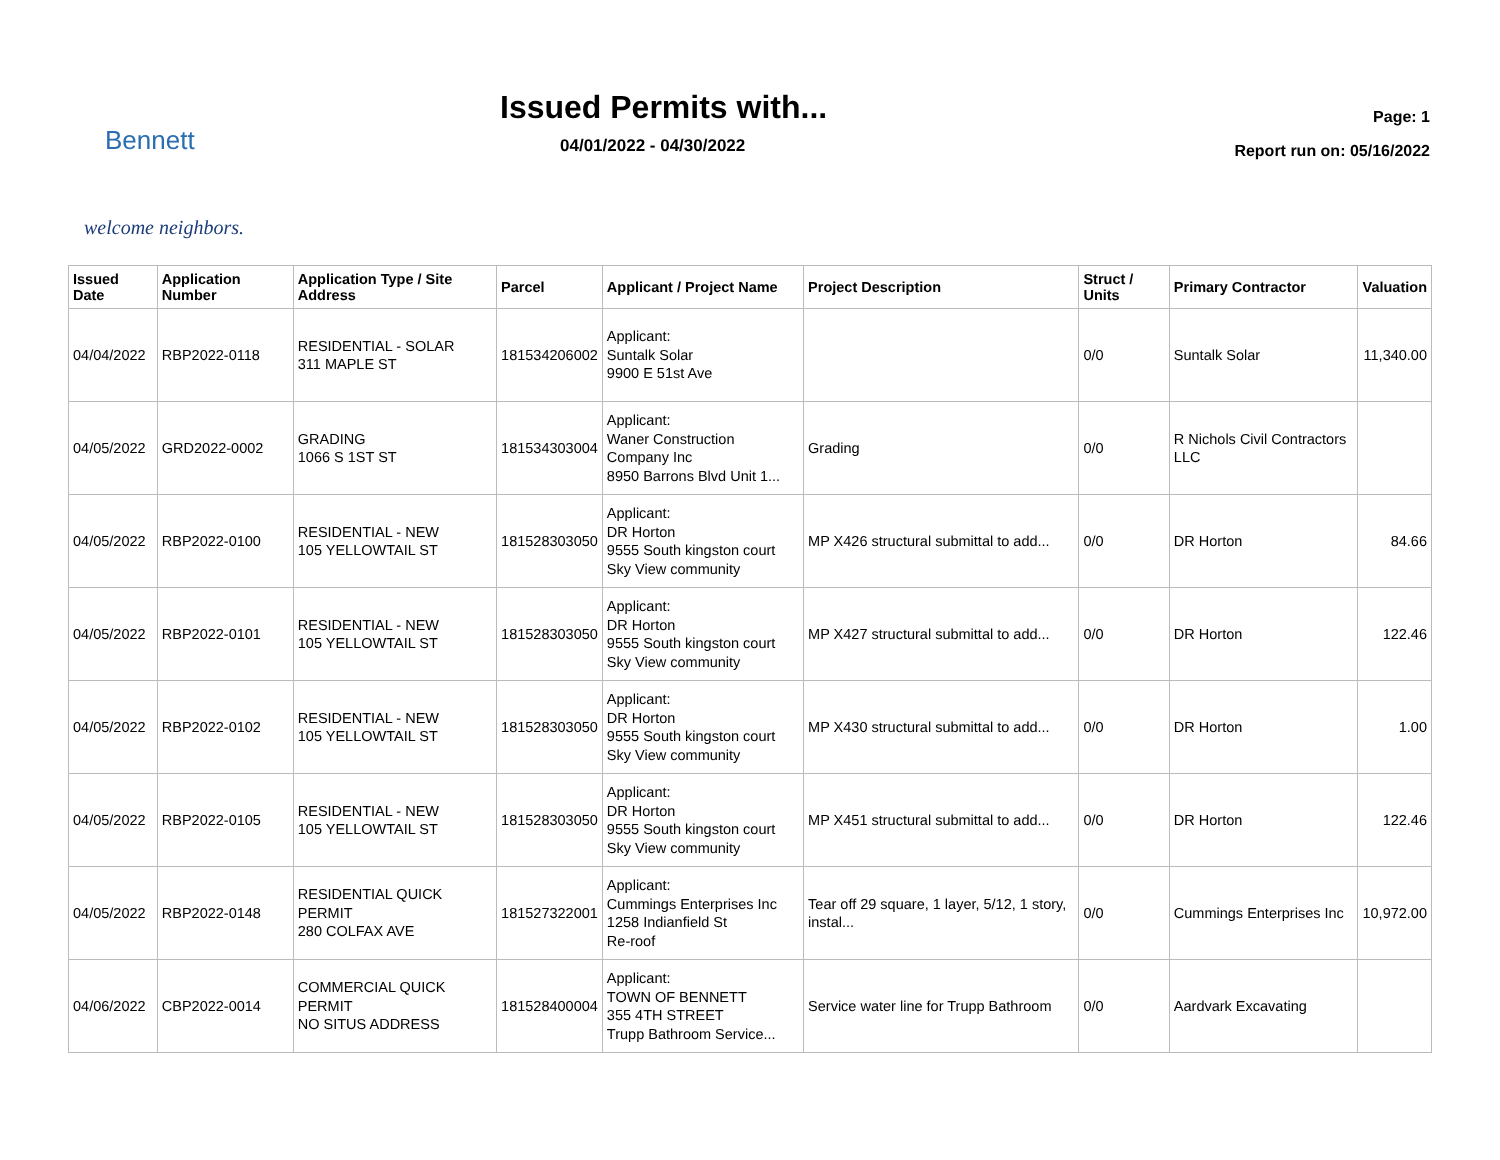Bennett
welcome neighbors.
Issued Permits with...
04/01/2022 - 04/30/2022
Page: 1
Report run on: 05/16/2022
| Issued Date | Application Number | Application Type / Site Address | Parcel | Applicant / Project Name | Project Description | Struct / Units | Primary Contractor | Valuation |
| --- | --- | --- | --- | --- | --- | --- | --- | --- |
| 04/04/2022 | RBP2022-0118 | RESIDENTIAL - SOLAR 311 MAPLE ST | 181534206002 | Applicant: Suntalk Solar 9900 E 51st Ave | | 0/0 | Suntalk Solar | 11,340.00 |
| 04/05/2022 | GRD2022-0002 | GRADING 1066 S 1ST ST | 181534303004 | Applicant: Waner Construction Company Inc 8950 Barrons Blvd Unit 1... | Grading | 0/0 | R Nichols Civil Contractors LLC | |
| 04/05/2022 | RBP2022-0100 | RESIDENTIAL - NEW 105 YELLOWTAIL ST | 181528303050 | Applicant: DR Horton 9555 South kingston court Sky View community | MP X426 structural submittal to add... | 0/0 | DR Horton | 84.66 |
| 04/05/2022 | RBP2022-0101 | RESIDENTIAL - NEW 105 YELLOWTAIL ST | 181528303050 | Applicant: DR Horton 9555 South kingston court Sky View community | MP X427 structural submittal to add... | 0/0 | DR Horton | 122.46 |
| 04/05/2022 | RBP2022-0102 | RESIDENTIAL - NEW 105 YELLOWTAIL ST | 181528303050 | Applicant: DR Horton 9555 South kingston court Sky View community | MP X430 structural submittal to add... | 0/0 | DR Horton | 1.00 |
| 04/05/2022 | RBP2022-0105 | RESIDENTIAL - NEW 105 YELLOWTAIL ST | 181528303050 | Applicant: DR Horton 9555 South kingston court Sky View community | MP X451 structural submittal to add... | 0/0 | DR Horton | 122.46 |
| 04/05/2022 | RBP2022-0148 | RESIDENTIAL QUICK PERMIT 280 COLFAX AVE | 181527322001 | Applicant: Cummings Enterprises Inc 1258 Indianfield St Re-roof | Tear off 29 square, 1 layer, 5/12, 1 story, instal... | 0/0 | Cummings Enterprises Inc | 10,972.00 |
| 04/06/2022 | CBP2022-0014 | COMMERCIAL QUICK PERMIT NO SITUS ADDRESS | 181528400004 | Applicant: TOWN OF BENNETT 355 4TH STREET Trupp Bathroom Service... | Service water line for Trupp Bathroom | 0/0 | Aardvark Excavating | |